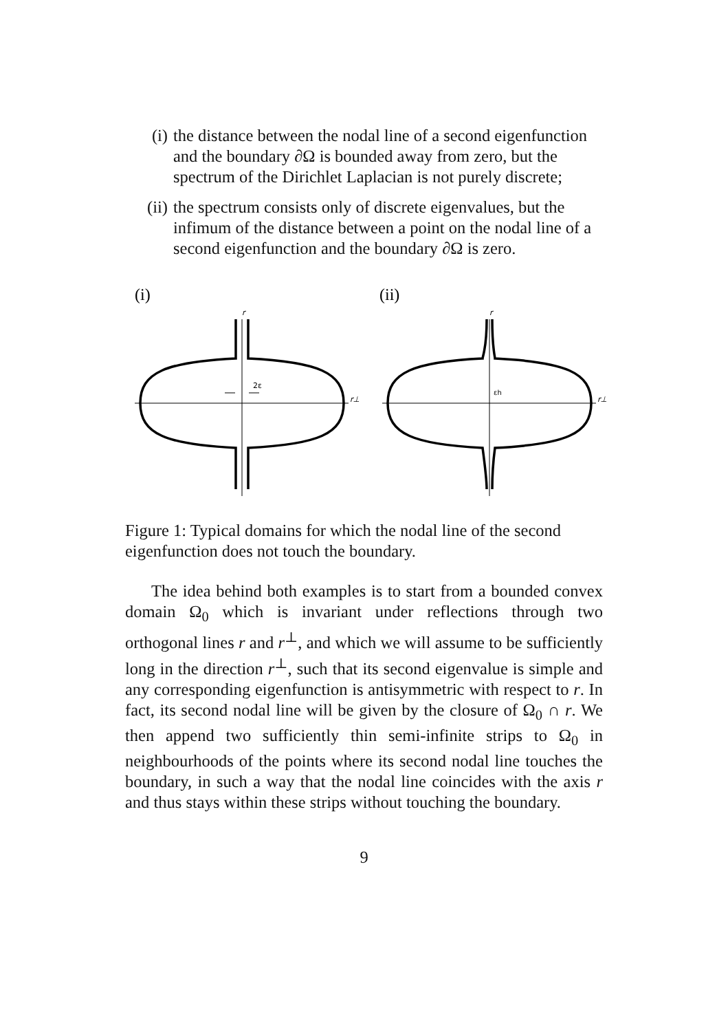(i) the distance between the nodal line of a second eigenfunction and the boundary ∂Ω is bounded away from zero, but the spectrum of the Dirichlet Laplacian is not purely discrete;
(ii) the spectrum consists only of discrete eigenvalues, but the infimum of the distance between a point on the nodal line of a second eigenfunction and the boundary ∂Ω is zero.
(i)
r
r⊥
2ε
(ii)
r
r⊥
εh
Figure 1: Typical domains for which the nodal line of the second eigenfunction does not touch the boundary.
The idea behind both examples is to start from a bounded convex domain Ω<sub>0</sub> which is invariant under reflections through two orthogonal lines r and r<sup>⊥</sup>, and which we will assume to be sufficiently long in the direction r<sup>⊥</sup>, such that its second eigenvalue is simple and any corresponding eigenfunction is antisymmetric with respect to r. In fact, its second nodal line will be given by the closure of Ω<sub>0</sub> ∩ r. We then append two sufficiently thin semi-infinite strips to Ω<sub>0</sub> in neighbourhoods of the points where its second nodal line touches the boundary, in such a way that the nodal line coincides with the axis r and thus stays within these strips without touching the boundary.
9